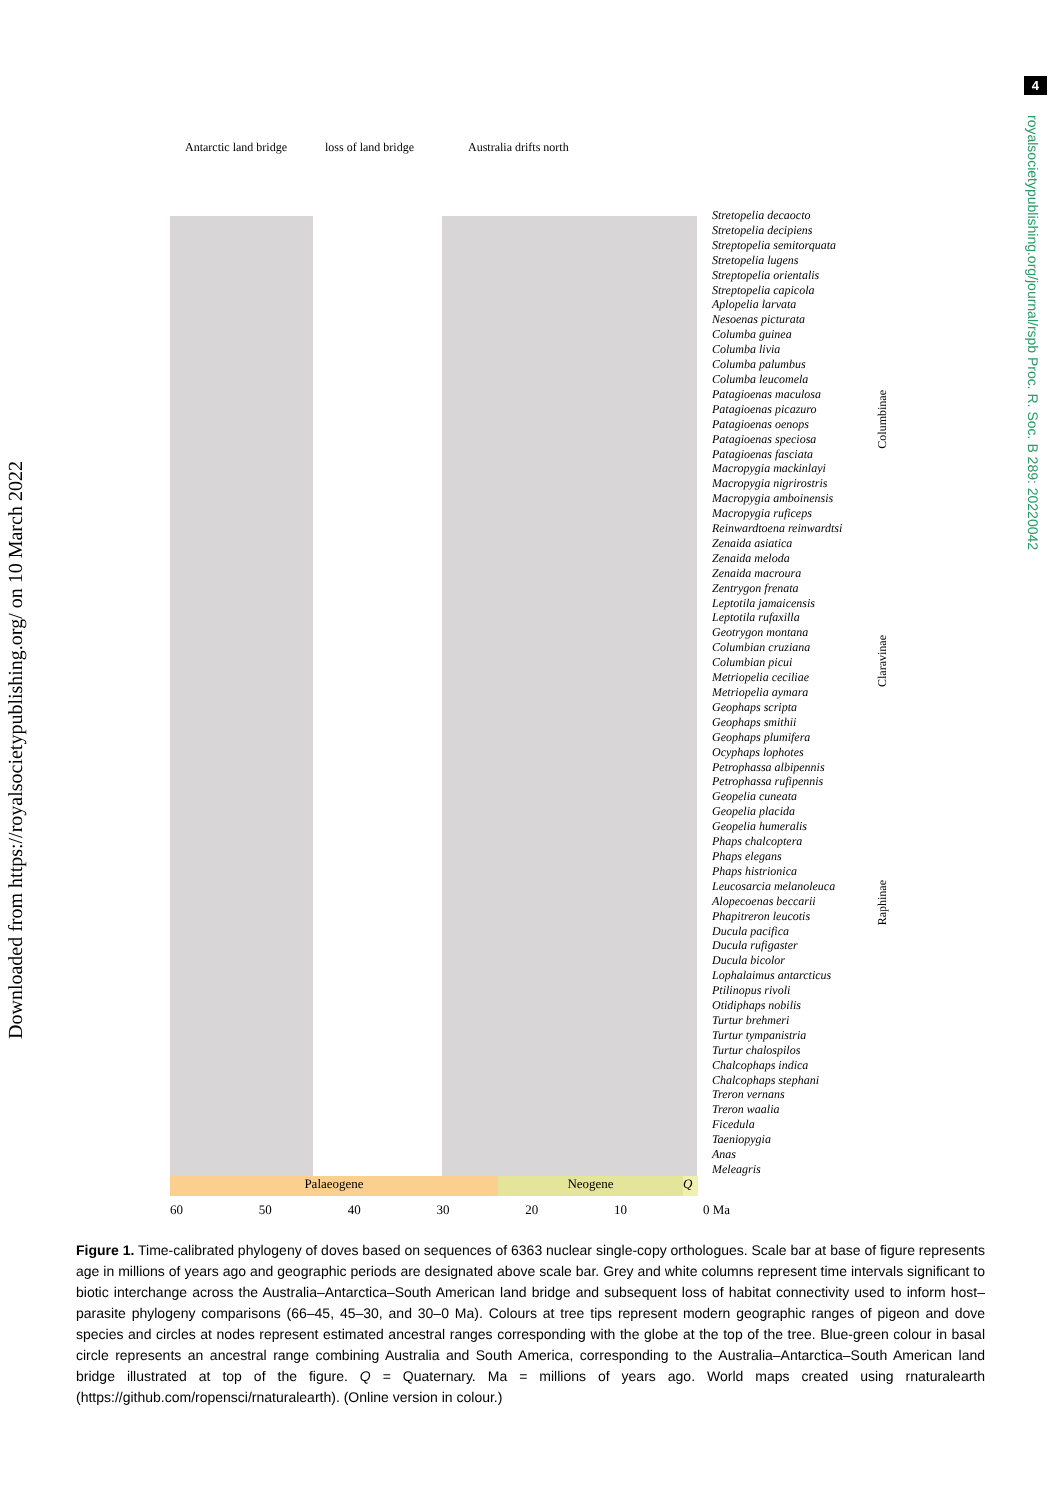4
royalsocietypublishing.org/journal/rspb Proc. R. Soc. B 289: 20220042
Downloaded from https://royalsocietypublishing.org/ on 10 March 2022
Antarctic land bridge loss of land bridge Australia drifts north
Stretopelia decaocto
Stretopelia decipiens
Streptopelia semitorquata
Stretopelia lugens
Streptopelia orientalis
Streptopelia capicola
Aplopelia larvata
Nesoenas picturata
Columba guinea
Columba livia
Columba palumbus
Columba leucomela
Patagioenas maculosa
Patagioenas picazuro
Patagioenas oenops
Patagioenas speciosa
Patagioenas fasciata
Macropygia mackinlayi
Macropygia nigrirostris
Macropygia amboinensis
Macropygia ruficeps
Reinwardtoena reinwardtsi
Zenaida asiatica
Zenaida meloda
Zenaida macroura
Zentrygon frenata
Leptotila jamaicensis
Leptotila rufaxilla
Geotrygon montana
Columbian cruziana
Columbian picui
Metriopelia ceciliae
Metriopelia aymara
Geophaps scripta
Geophaps smithii
Geophaps plumifera
Ocyphaps lophotes
Petrophassa albipennis
Petrophassa rufipennis
Geopelia cuneata
Geopelia placida
Geopelia humeralis
Phaps chalcoptera
Phaps elegans
Phaps histrionica
Leucosarcia melanoleuca
Alopecoenas beccarii
Phapitreron leucotis
Ducula pacifica
Ducula rufigaster
Ducula bicolor
Lophalaimus antarcticus
Ptilinopus rivoli
Otidiphaps nobilis
Turtur brehmeri
Turtur tympanistria
Turtur chalospilos
Chalcophaps indica
Chalcophaps stephani
Treron vernans
Treron waalia
Ficedula
Taeniopygia
Anas
Meleagris
Columbinae
Claravinae
Raphinae
Palaeogene Neogene Q
60 50 40 30 20 10 0 Ma
Figure 1. Time-calibrated phylogeny of doves based on sequences of 6363 nuclear single-copy orthologues. Scale bar at base of figure represents age in millions of years ago and geographic periods are designated above scale bar. Grey and white columns represent time intervals significant to biotic interchange across the Australia–Antarctica–South American land bridge and subsequent loss of habitat connectivity used to inform host–parasite phylogeny comparisons (66–45, 45–30, and 30–0 Ma). Colours at tree tips represent modern geographic ranges of pigeon and dove species and circles at nodes represent estimated ancestral ranges corresponding with the globe at the top of the tree. Blue-green colour in basal circle represents an ancestral range combining Australia and South America, corresponding to the Australia–Antarctica–South American land bridge illustrated at top of the figure. Q = Quaternary. Ma = millions of years ago. World maps created using rnaturalearth (https://github.com/ropensci/rnaturalearth). (Online version in colour.)